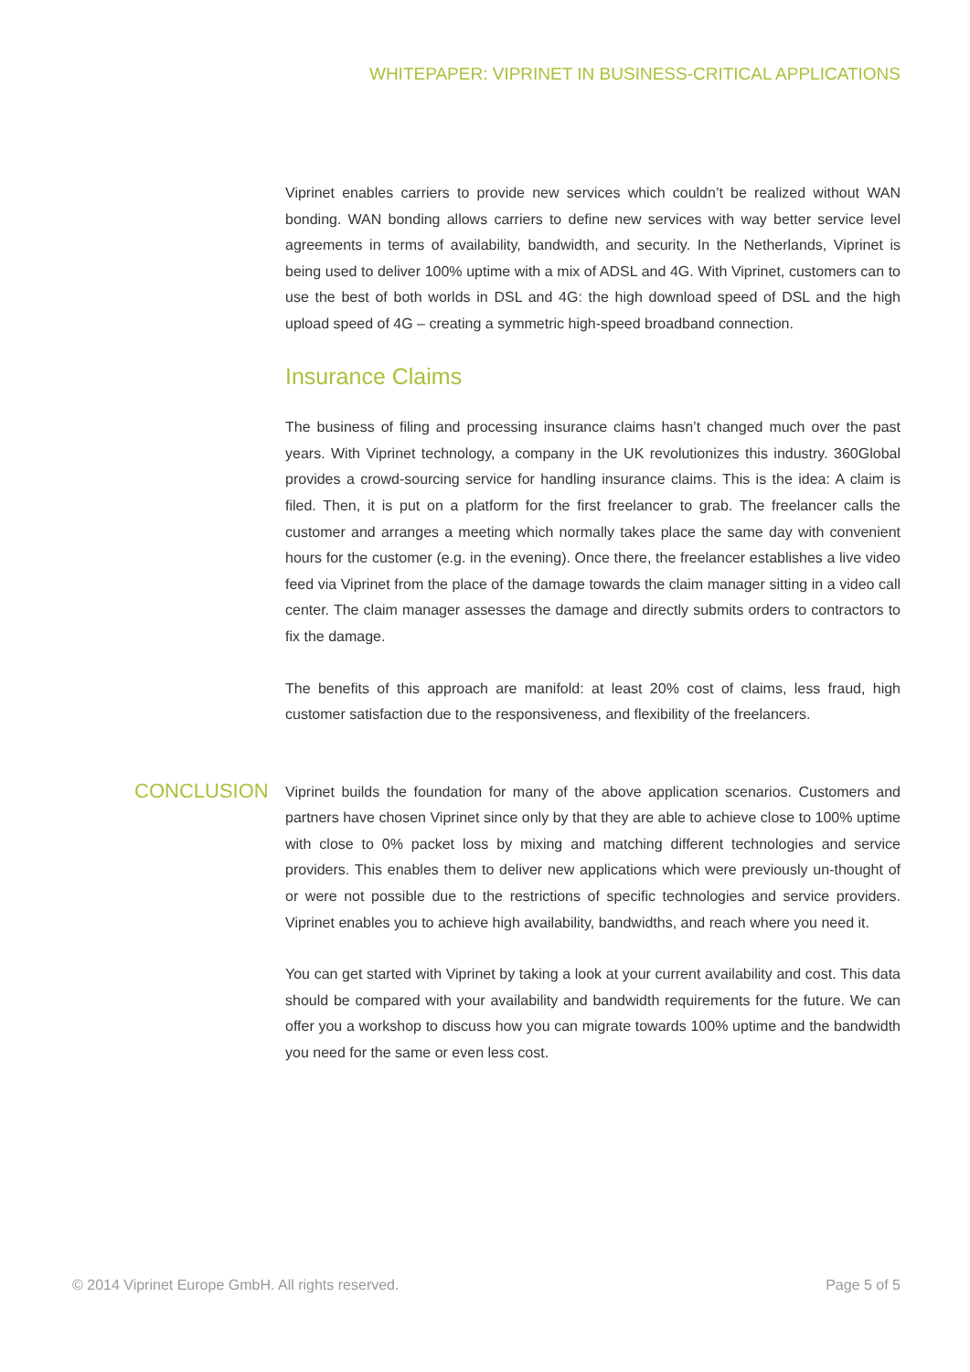WHITEPAPER: VIPRINET IN BUSINESS-CRITICAL APPLICATIONS
Viprinet enables carriers to provide new services which couldn’t be realized without WAN bonding. WAN bonding allows carriers to define new services with way better service level agreements in terms of availability, bandwidth, and security. In the Netherlands, Viprinet is being used to deliver 100% uptime with a mix of ADSL and 4G. With Viprinet, customers can to use the best of both worlds in DSL and 4G: the high download speed of DSL and the high upload speed of 4G – creating a symmetric high-speed broadband connection.
Insurance Claims
The business of filing and processing insurance claims hasn’t changed much over the past years. With Viprinet technology, a company in the UK revolutionizes this industry. 360Global provides a crowd-sourcing service for handling insurance claims. This is the idea: A claim is filed. Then, it is put on a platform for the first freelancer to grab. The freelancer calls the customer and arranges a meeting which normally takes place the same day with convenient hours for the customer (e.g. in the evening). Once there, the freelancer establishes a live video feed via Viprinet from the place of the damage towards the claim manager sitting in a video call center. The claim manager assesses the damage and directly submits orders to contractors to fix the damage.
The benefits of this approach are manifold: at least 20% cost of claims, less fraud, high customer satisfaction due to the responsiveness, and flexibility of the freelancers.
CONCLUSION
Viprinet builds the foundation for many of the above application scenarios. Customers and partners have chosen Viprinet since only by that they are able to achieve close to 100% uptime with close to 0% packet loss by mixing and matching different technologies and service providers. This enables them to deliver new applications which were previously un-thought of or were not possible due to the restrictions of specific technologies and service providers. Viprinet enables you to achieve high availability, bandwidths, and reach where you need it.
You can get started with Viprinet by taking a look at your current availability and cost. This data should be compared with your availability and bandwidth requirements for the future. We can offer you a workshop to discuss how you can migrate towards 100% uptime and the bandwidth you need for the same or even less cost.
© 2014 Viprinet Europe GmbH. All rights reserved. Page 5 of 5